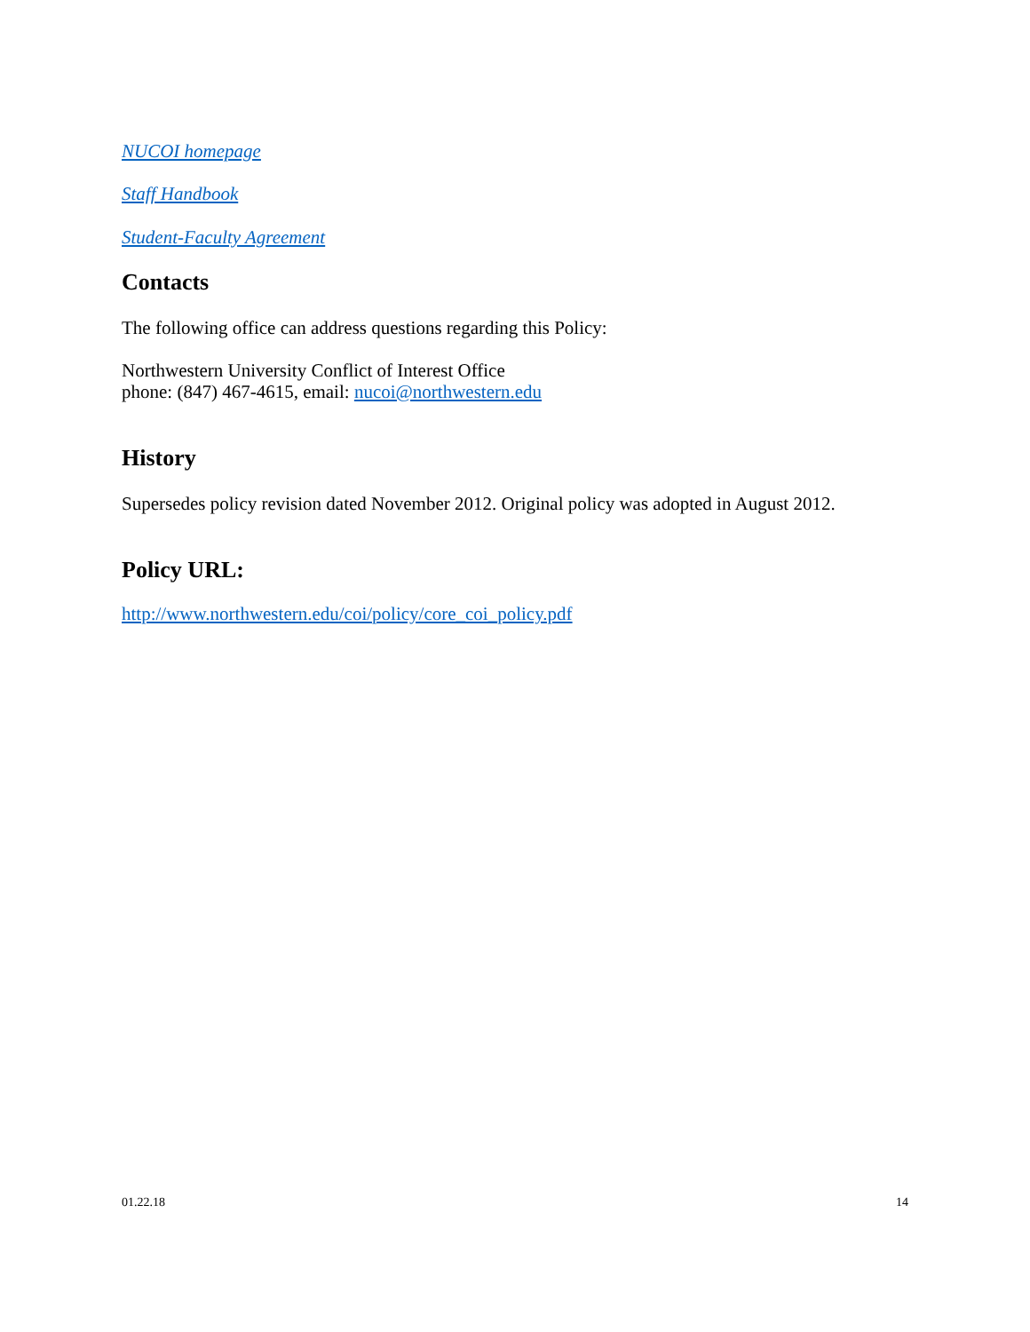NUCOI homepage
Staff Handbook
Student-Faculty Agreement
Contacts
The following office can address questions regarding this Policy:
Northwestern University Conflict of Interest Office
phone: (847) 467-4615, email: nucoi@northwestern.edu
History
Supersedes policy revision dated November 2012. Original policy was adopted in August 2012.
Policy URL:
http://www.northwestern.edu/coi/policy/core_coi_policy.pdf
01.22.18 14